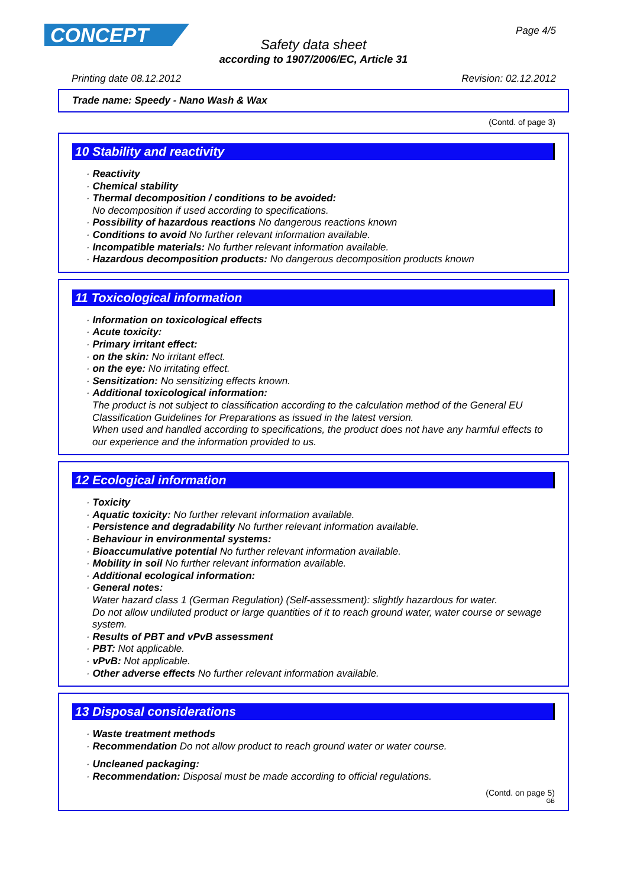CONCEPT Page 4/5
Safety data sheet
according to 1907/2006/EC, Article 31
Printing date 08.12.2012 Revision: 02.12.2012
Trade name: Speedy - Nano Wash & Wax
(Contd. of page 3)
10 Stability and reactivity
· Reactivity
· Chemical stability
· Thermal decomposition / conditions to be avoided:
No decomposition if used according to specifications.
· Possibility of hazardous reactions No dangerous reactions known
· Conditions to avoid No further relevant information available.
· Incompatible materials: No further relevant information available.
· Hazardous decomposition products: No dangerous decomposition products known
11 Toxicological information
· Information on toxicological effects
· Acute toxicity:
· Primary irritant effect:
· on the skin: No irritant effect.
· on the eye: No irritating effect.
· Sensitization: No sensitizing effects known.
· Additional toxicological information:
The product is not subject to classification according to the calculation method of the General EU Classification Guidelines for Preparations as issued in the latest version.
When used and handled according to specifications, the product does not have any harmful effects to our experience and the information provided to us.
12 Ecological information
· Toxicity
· Aquatic toxicity: No further relevant information available.
· Persistence and degradability No further relevant information available.
· Behaviour in environmental systems:
· Bioaccumulative potential No further relevant information available.
· Mobility in soil No further relevant information available.
· Additional ecological information:
· General notes:
Water hazard class 1 (German Regulation) (Self-assessment): slightly hazardous for water.
Do not allow undiluted product or large quantities of it to reach ground water, water course or sewage system.
· Results of PBT and vPvB assessment
· PBT: Not applicable.
· vPvB: Not applicable.
· Other adverse effects No further relevant information available.
13 Disposal considerations
· Waste treatment methods
· Recommendation Do not allow product to reach ground water or water course.
· Uncleaned packaging:
· Recommendation: Disposal must be made according to official regulations.
(Contd. on page 5)
GB